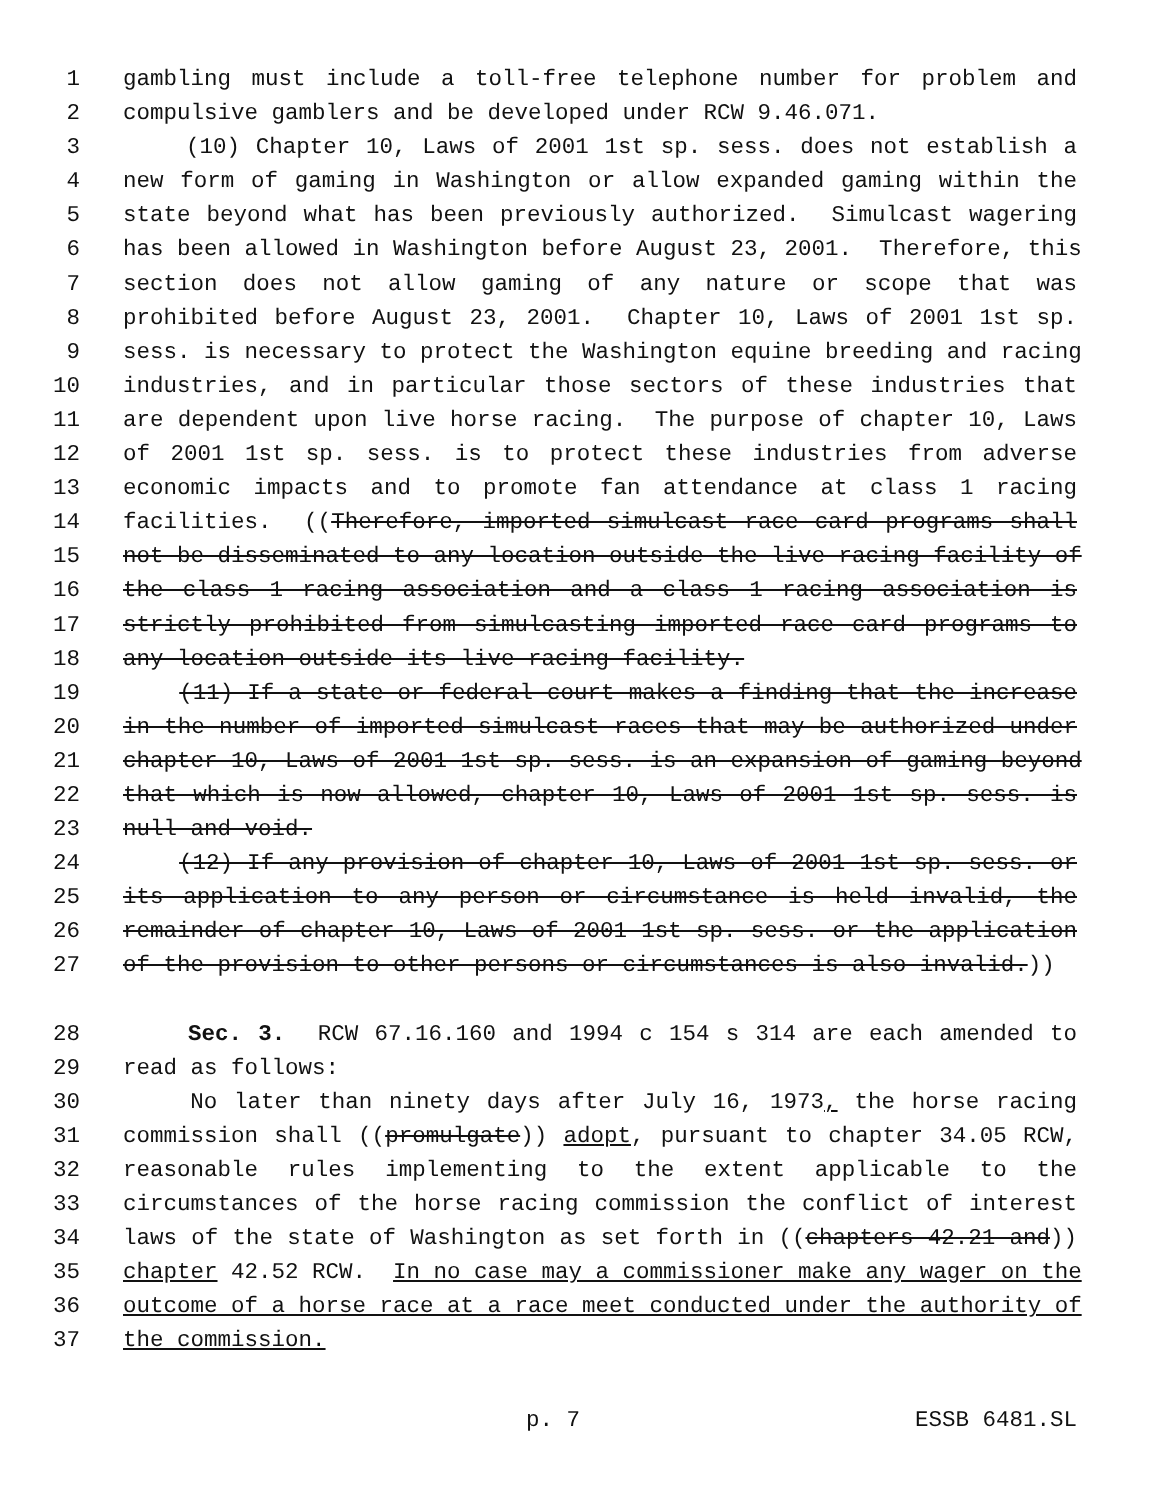1 gambling must include a toll-free telephone number for problem and
2 compulsive gamblers and be developed under RCW 9.46.071.
3 (10) Chapter 10, Laws of 2001 1st sp. sess. does not establish a
4 new form of gaming in Washington or allow expanded gaming within the
5 state beyond what has been previously authorized. Simulcast wagering
6 has been allowed in Washington before August 23, 2001. Therefore, this
7 section does not allow gaming of any nature or scope that was
8 prohibited before August 23, 2001. Chapter 10, Laws of 2001 1st sp.
9 sess. is necessary to protect the Washington equine breeding and racing
10 industries, and in particular those sectors of these industries that
11 are dependent upon live horse racing. The purpose of chapter 10, Laws
12 of 2001 1st sp. sess. is to protect these industries from adverse
13 economic impacts and to promote fan attendance at class 1 racing
14 facilities. ((Therefore, imported simulcast race card programs shall
15 not be disseminated to any location outside the live racing facility of
16 the class 1 racing association and a class 1 racing association is
17 strictly prohibited from simulcasting imported race card programs to
18 any location outside its live racing facility.
19 (11) If a state or federal court makes a finding that the increase
20 in the number of imported simulcast races that may be authorized under
21 chapter 10, Laws of 2001 1st sp. sess. is an expansion of gaming beyond
22 that which is now allowed, chapter 10, Laws of 2001 1st sp. sess. is
23 null and void.
24 (12) If any provision of chapter 10, Laws of 2001 1st sp. sess. or
25 its application to any person or circumstance is held invalid, the
26 remainder of chapter 10, Laws of 2001 1st sp. sess. or the application
27 of the provision to other persons or circumstances is also invalid.))
28 Sec. 3. RCW 67.16.160 and 1994 c 154 s 314 are each amended to
29 read as follows:
30 No later than ninety days after July 16, 1973, the horse racing
31 commission shall ((promulgate)) adopt, pursuant to chapter 34.05 RCW,
32 reasonable rules implementing to the extent applicable to the
33 circumstances of the horse racing commission the conflict of interest
34 laws of the state of Washington as set forth in ((chapters 42.21 and))
35 chapter 42.52 RCW. In no case may a commissioner make any wager on the
36 outcome of a horse race at a race meet conducted under the authority of
37 the commission.
p. 7 ESSB 6481.SL